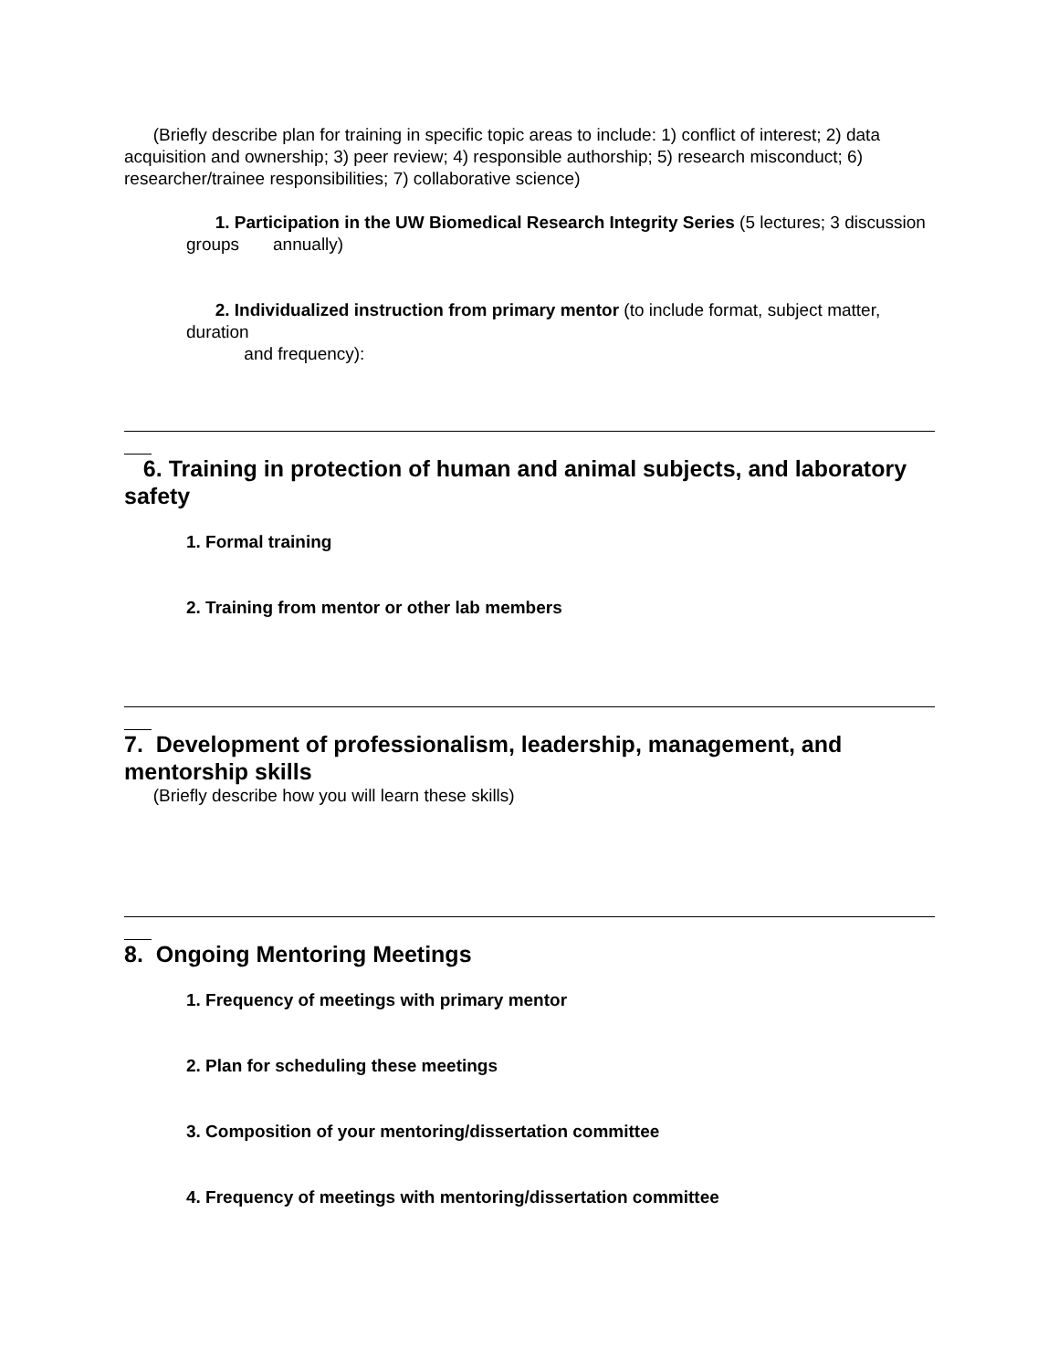(Briefly describe plan for training in specific topic areas to include: 1) conflict of interest; 2) data acquisition and ownership; 3) peer review; 4) responsible authorship; 5) research misconduct; 6) researcher/trainee responsibilities; 7) collaborative science)
1. Participation in the UW Biomedical Research Integrity Series (5 lectures; 3 discussion groups annually)
2. Individualized instruction from primary mentor (to include format, subject matter, duration
and frequency):
6. Training in protection of human and animal subjects, and laboratory safety
1. Formal training
2. Training from mentor or other lab members
7. Development of professionalism, leadership, management, and mentorship skills
(Briefly describe how you will learn these skills)
8. Ongoing Mentoring Meetings
1. Frequency of meetings with primary mentor
2. Plan for scheduling these meetings
3. Composition of your mentoring/dissertation committee
4. Frequency of meetings with mentoring/dissertation committee